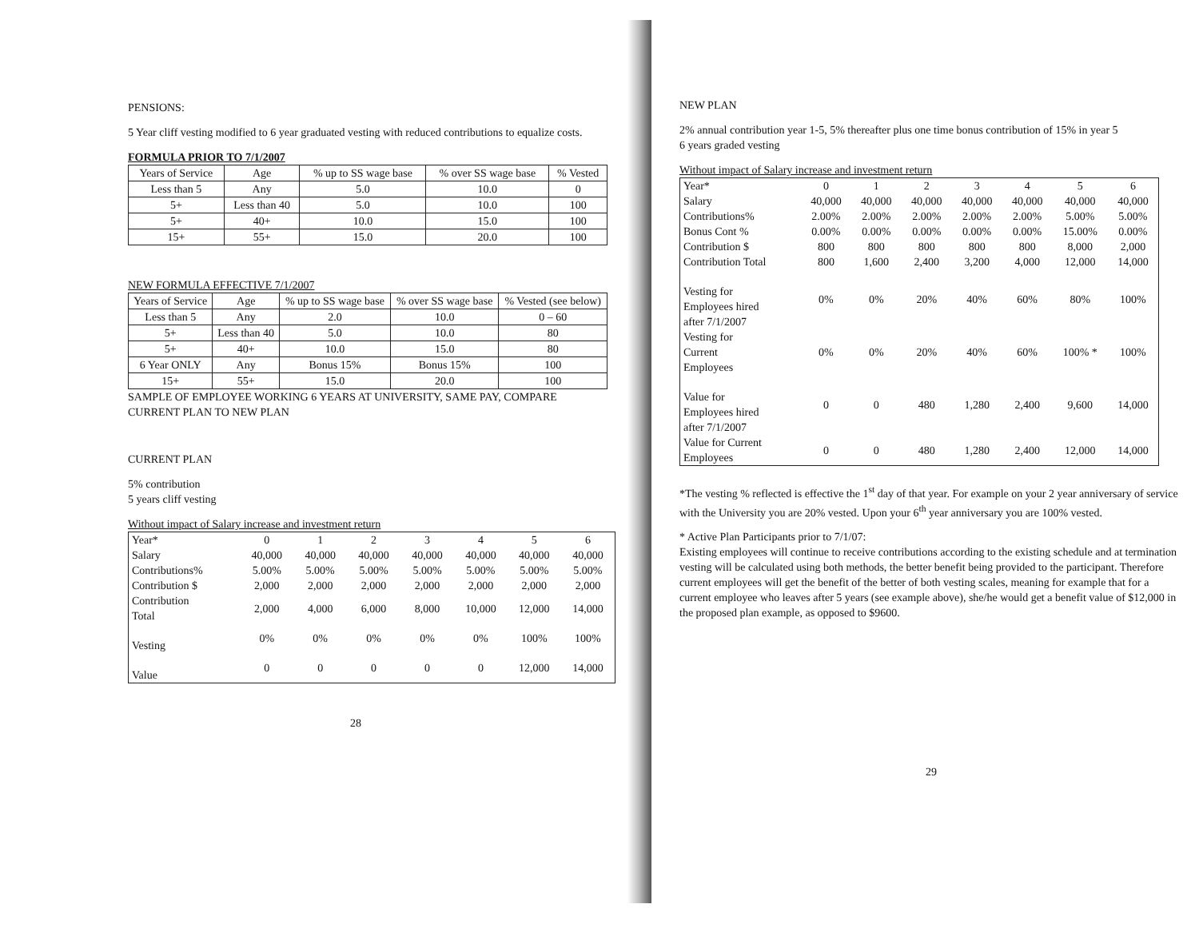PENSIONS:
5 Year cliff vesting modified to 6 year graduated vesting with reduced contributions to equalize costs.
FORMULA PRIOR TO 7/1/2007
| Years of Service | Age | % up to SS wage base | % over SS wage base | % Vested |
| --- | --- | --- | --- | --- |
| Less than 5 | Any | 5.0 | 10.0 | 0 |
| 5+ | Less than 40 | 5.0 | 10.0 | 100 |
| 5+ | 40+ | 10.0 | 15.0 | 100 |
| 15+ | 55+ | 15.0 | 20.0 | 100 |
NEW FORMULA EFFECTIVE 7/1/2007
| Years of Service | Age | % up to SS wage base | % over SS wage base | % Vested (see below) |
| --- | --- | --- | --- | --- |
| Less than 5 | Any | 2.0 | 10.0 | 0 – 60 |
| 5+ | Less than 40 | 5.0 | 10.0 | 80 |
| 5+ | 40+ | 10.0 | 15.0 | 80 |
| 6 Year ONLY | Any | Bonus 15% | Bonus 15% | 100 |
| 15+ | 55+ | 15.0 | 20.0 | 100 |
SAMPLE OF EMPLOYEE WORKING 6 YEARS AT UNIVERSITY, SAME PAY, COMPARE CURRENT PLAN TO NEW PLAN
CURRENT PLAN
5% contribution
5 years cliff vesting
Without impact of Salary increase and investment return
| Year* | 0 | 1 | 2 | 3 | 4 | 5 | 6 |
| Salary | 40,000 | 40,000 | 40,000 | 40,000 | 40,000 | 40,000 | 40,000 |
| Contributions% | 5.00% | 5.00% | 5.00% | 5.00% | 5.00% | 5.00% | 5.00% |
| Contribution $ | 2,000 | 2,000 | 2,000 | 2,000 | 2,000 | 2,000 | 2,000 |
| Contribution Total | 2,000 | 4,000 | 6,000 | 8,000 | 10,000 | 12,000 | 14,000 |
| Vesting | 0% | 0% | 0% | 0% | 0% | 100% | 100% |
| Value | 0 | 0 | 0 | 0 | 0 | 12,000 | 14,000 |
28
NEW PLAN
2% annual contribution year 1-5, 5% thereafter plus one time bonus contribution of 15% in year 5
6 years graded vesting
Without impact of Salary increase and investment return
| Year* | 0 | 1 | 2 | 3 | 4 | 5 | 6 |
| Salary | 40,000 | 40,000 | 40,000 | 40,000 | 40,000 | 40,000 | 40,000 |
| Contributions% | 2.00% | 2.00% | 2.00% | 2.00% | 2.00% | 5.00% | 5.00% |
| Bonus Cont % | 0.00% | 0.00% | 0.00% | 0.00% | 0.00% | 15.00% | 0.00% |
| Contribution $ | 800 | 800 | 800 | 800 | 800 | 8,000 | 2,000 |
| Contribution Total | 800 | 1,600 | 2,400 | 3,200 | 4,000 | 12,000 | 14,000 |
| Vesting for Employees hired after 7/1/2007 | 0% | 0% | 20% | 40% | 60% | 80% | 100% |
| Vesting for Current Employees | 0% | 0% | 20% | 40% | 60% | 100% * | 100% |
| Value for Employees hired after 7/1/2007 | 0 | 0 | 480 | 1,280 | 2,400 | 9,600 | 14,000 |
| Value for Current Employees | 0 | 0 | 480 | 1,280 | 2,400 | 12,000 | 14,000 |
*The vesting % reflected is effective the 1<sup>st</sup> day of that year. For example on your 2 year anniversary of service with the University you are 20% vested. Upon your 6<sup>th</sup> year anniversary you are 100% vested.
* Active Plan Participants prior to 7/1/07:
Existing employees will continue to receive contributions according to the existing schedule and at termination vesting will be calculated using both methods, the better benefit being provided to the participant. Therefore current employees will get the benefit of the better of both vesting scales, meaning for example that for a current employee who leaves after 5 years (see example above), she/he would get a benefit value of $12,000 in the proposed plan example, as opposed to $9600.
29